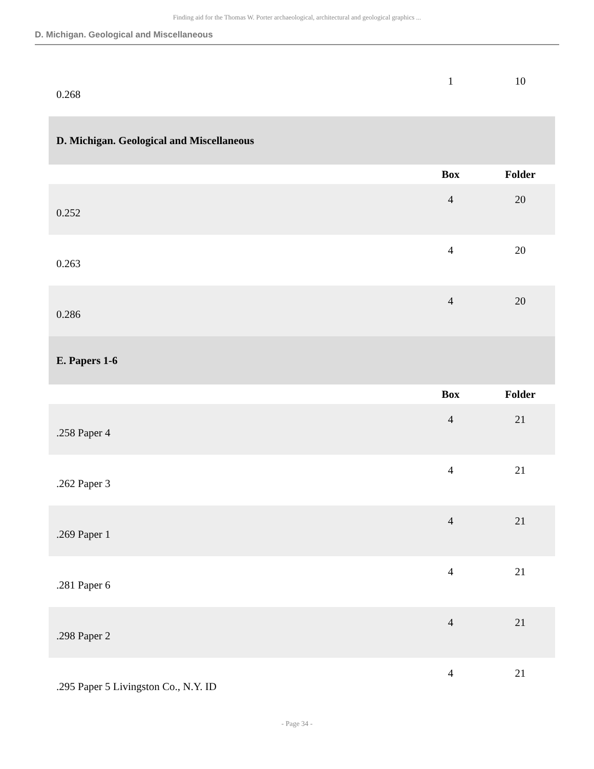Finding aid for the Thomas W. Porter archaeological, architectural and geological graphics ...
D. Michigan. Geological and Miscellaneous
| 0.268 | 1 | 10 |
| D. Michigan. Geological and Miscellaneous | | |
| | Box | Folder |
| 0.252 | 4 | 20 |
| 0.263 | 4 | 20 |
| 0.286 | 4 | 20 |
| E. Papers 1-6 | | |
| | Box | Folder |
| .258 Paper 4 | 4 | 21 |
| .262 Paper 3 | 4 | 21 |
| .269 Paper 1 | 4 | 21 |
| .281 Paper 6 | 4 | 21 |
| .298 Paper 2 | 4 | 21 |
| .295 Paper 5 Livingston Co., N.Y. ID | 4 | 21 |
- Page 34 -